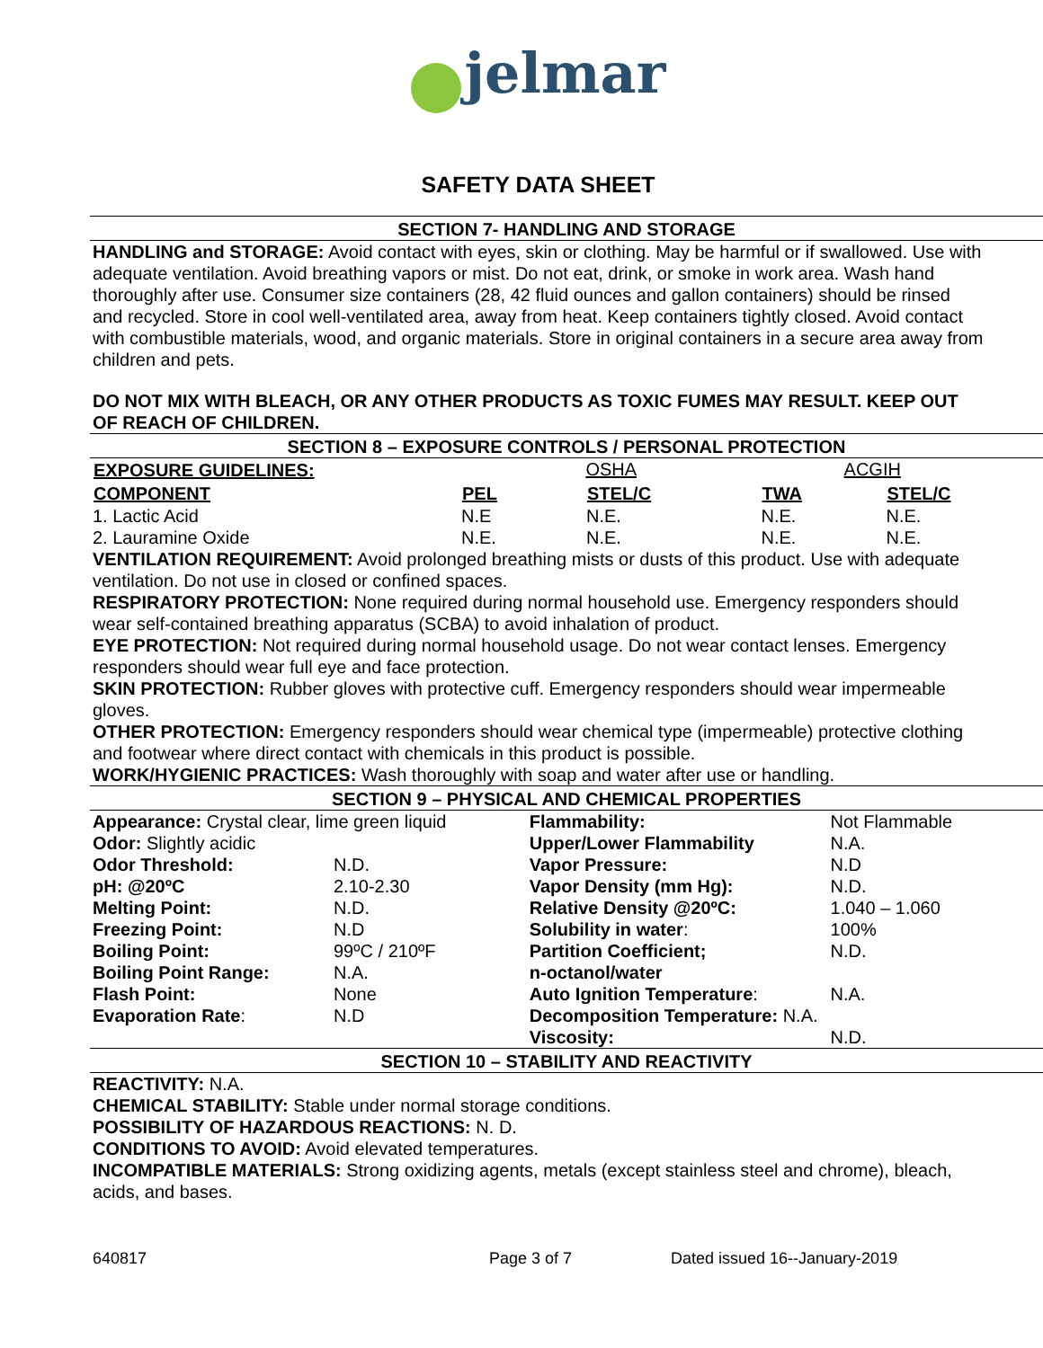jelmar
SAFETY DATA SHEET
SECTION 7- HANDLING AND STORAGE
HANDLING and STORAGE: Avoid contact with eyes, skin or clothing. May be harmful or if swallowed. Use with adequate ventilation. Avoid breathing vapors or mist. Do not eat, drink, or smoke in work area. Wash hand thoroughly after use. Consumer size containers (28, 42 fluid ounces and gallon containers) should be rinsed and recycled. Store in cool well-ventilated area, away from heat. Keep containers tightly closed. Avoid contact with combustible materials, wood, and organic materials. Store in original containers in a secure area away from children and pets.
DO NOT MIX WITH BLEACH, OR ANY OTHER PRODUCTS AS TOXIC FUMES MAY RESULT. KEEP OUT OF REACH OF CHILDREN.
SECTION 8 – EXPOSURE CONTROLS / PERSONAL PROTECTION
| EXPOSURE GUIDELINES: | OSHA | | ACGIH | |
| COMPONENT | PEL | STEL/C | TWA | STEL/C |
| 1. Lactic Acid | N.E | N.E. | N.E. | N.E. |
| 2. Lauramine Oxide | N.E. | N.E. | N.E. | N.E. |
VENTILATION REQUIREMENT: Avoid prolonged breathing mists or dusts of this product. Use with adequate ventilation. Do not use in closed or confined spaces.
RESPIRATORY PROTECTION: None required during normal household use. Emergency responders should wear self-contained breathing apparatus (SCBA) to avoid inhalation of product.
EYE PROTECTION: Not required during normal household usage. Do not wear contact lenses. Emergency responders should wear full eye and face protection.
SKIN PROTECTION: Rubber gloves with protective cuff. Emergency responders should wear impermeable gloves.
OTHER PROTECTION: Emergency responders should wear chemical type (impermeable) protective clothing and footwear where direct contact with chemicals in this product is possible.
WORK/HYGIENIC PRACTICES: Wash thoroughly with soap and water after use or handling.
SECTION 9 – PHYSICAL AND CHEMICAL PROPERTIES
| Appearance: Crystal clear, lime green liquid | | Flammability: | Not Flammable |
| Odor: Slightly acidic | | Upper/Lower Flammability | N.A. |
| Odor Threshold: | N.D. | Vapor Pressure: | N.D |
| pH: @20ºC | 2.10-2.30 | Vapor Density (mm Hg): | N.D. |
| Melting Point: | N.D. | Relative Density @20ºC: | 1.040 – 1.060 |
| Freezing Point: | N.D | Solubility in water : | 100% |
| Boiling Point: | 99ºC / 210ºF | Partition Coefficient; | N.D. |
| Boiling Point Range: | N.A. | n-octanol/water | |
| Flash Point: | None | Auto Ignition Temperature : | N.A. |
| Evaporation Rate : | N.D | Decomposition Temperature: N.A. | |
| | | Viscosity: | N.D. |
SECTION 10 – STABILITY AND REACTIVITY
REACTIVITY: N.A.
CHEMICAL STABILITY: Stable under normal storage conditions.
POSSIBILITY OF HAZARDOUS REACTIONS: N. D.
CONDITIONS TO AVOID: Avoid elevated temperatures.
INCOMPATIBLE MATERIALS: Strong oxidizing agents, metals (except stainless steel and chrome), bleach, acids, and bases.
640817 Page 3 of 7 Dated issued 16--January-2019